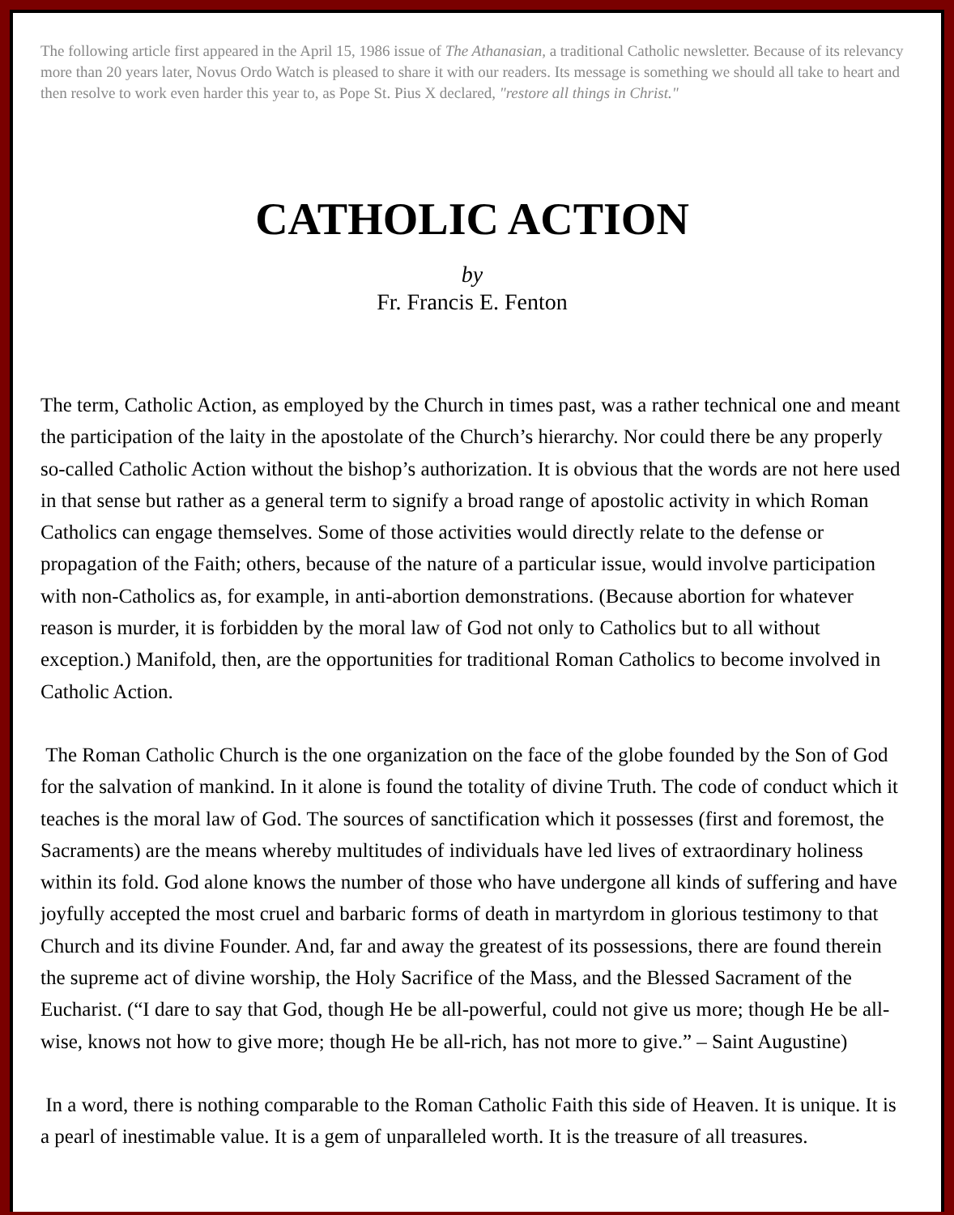The following article first appeared in the April 15, 1986 issue of The Athanasian, a traditional Catholic newsletter. Because of its relevancy more than 20 years later, Novus Ordo Watch is pleased to share it with our readers. Its message is something we should all take to heart and then resolve to work even harder this year to, as Pope St. Pius X declared, "restore all things in Christ."
CATHOLIC ACTION
by
Fr. Francis E. Fenton
The term, Catholic Action, as employed by the Church in times past, was a rather technical one and meant the participation of the laity in the apostolate of the Church’s hierarchy. Nor could there be any properly so-called Catholic Action without the bishop’s authorization. It is obvious that the words are not here used in that sense but rather as a general term to signify a broad range of apostolic activity in which Roman Catholics can engage themselves. Some of those activities would directly relate to the defense or propagation of the Faith; others, because of the nature of a particular issue, would involve participation with non-Catholics as, for example, in anti-abortion demonstrations. (Because abortion for whatever reason is murder, it is forbidden by the moral law of God not only to Catholics but to all without exception.) Manifold, then, are the opportunities for traditional Roman Catholics to become involved in Catholic Action.
The Roman Catholic Church is the one organization on the face of the globe founded by the Son of God for the salvation of mankind. In it alone is found the totality of divine Truth. The code of conduct which it teaches is the moral law of God. The sources of sanctification which it possesses (first and foremost, the Sacraments) are the means whereby multitudes of individuals have led lives of extraordinary holiness within its fold. God alone knows the number of those who have undergone all kinds of suffering and have joyfully accepted the most cruel and barbaric forms of death in martyrdom in glorious testimony to that Church and its divine Founder. And, far and away the greatest of its possessions, there are found therein the supreme act of divine worship, the Holy Sacrifice of the Mass, and the Blessed Sacrament of the Eucharist. (“I dare to say that God, though He be all-powerful, could not give us more; though He be all-wise, knows not how to give more; though He be all-rich, has not more to give.” – Saint Augustine)
In a word, there is nothing comparable to the Roman Catholic Faith this side of Heaven. It is unique. It is a pearl of inestimable value. It is a gem of unparalleled worth. It is the treasure of all treasures.